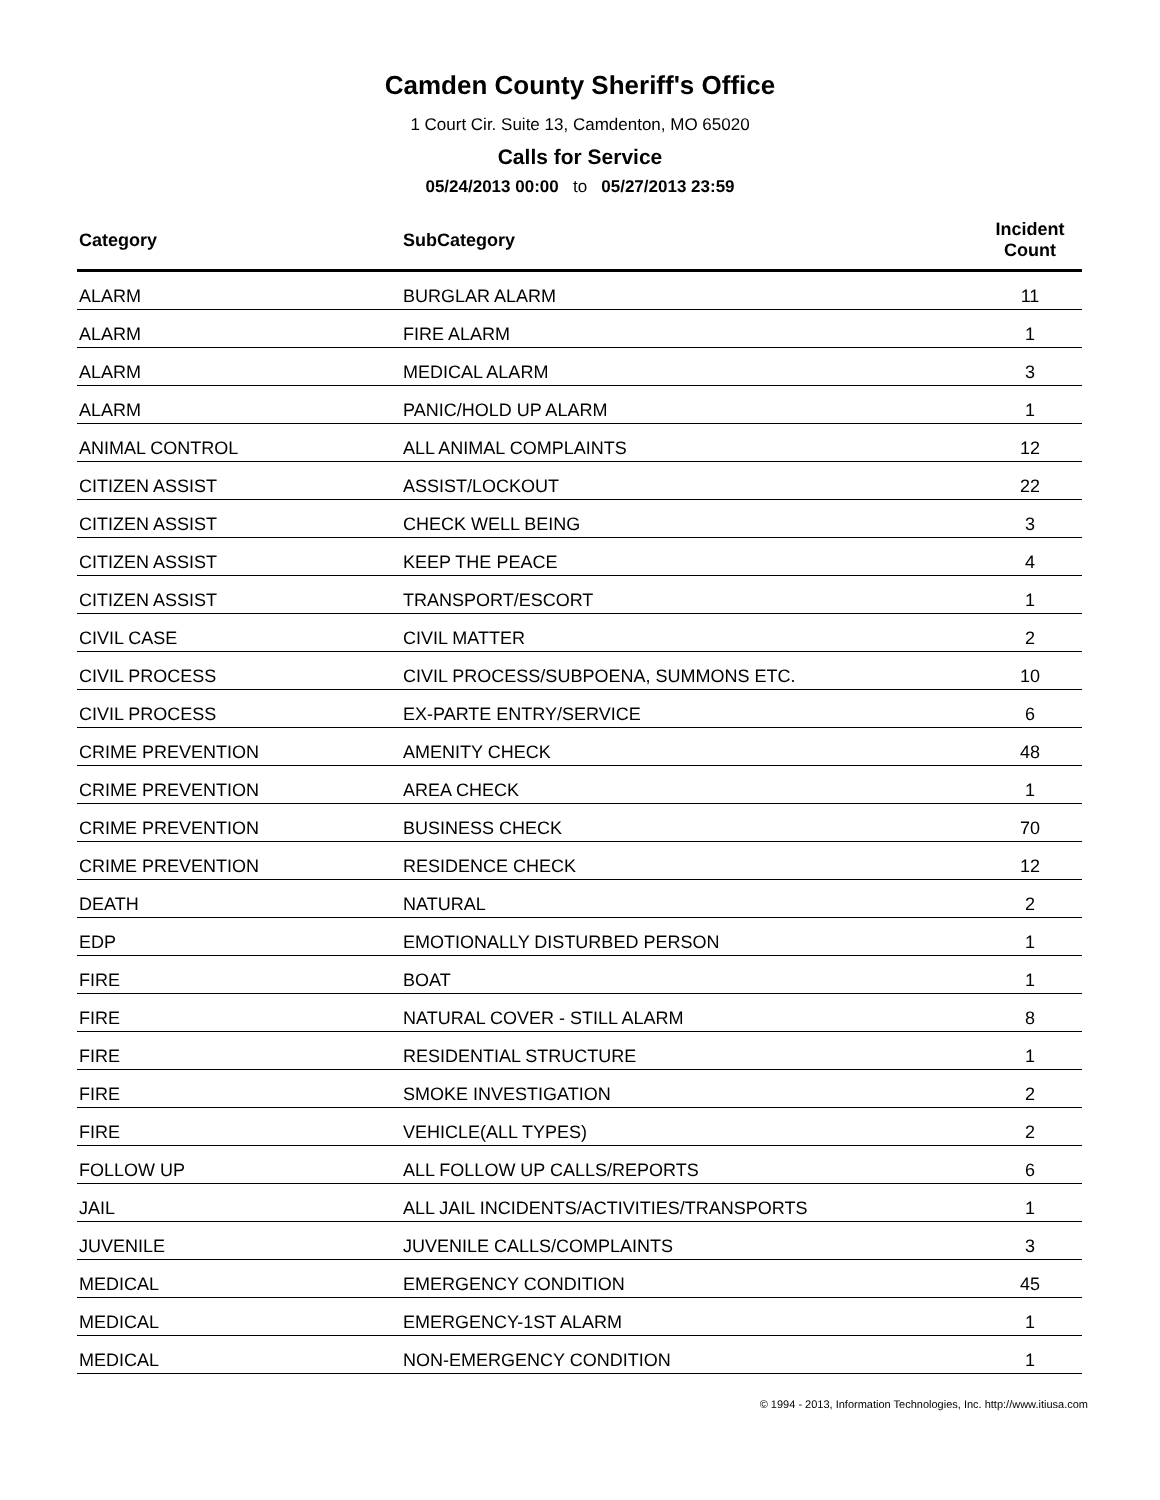Camden County Sheriff's Office
1 Court Cir. Suite 13, Camdenton, MO 65020
Calls for Service
05/24/2013 00:00 to 05/27/2013 23:59
| Category | SubCategory | Incident Count |
| --- | --- | --- |
| ALARM | BURGLAR ALARM | 11 |
| ALARM | FIRE ALARM | 1 |
| ALARM | MEDICAL ALARM | 3 |
| ALARM | PANIC/HOLD UP ALARM | 1 |
| ANIMAL CONTROL | ALL ANIMAL COMPLAINTS | 12 |
| CITIZEN ASSIST | ASSIST/LOCKOUT | 22 |
| CITIZEN ASSIST | CHECK WELL BEING | 3 |
| CITIZEN ASSIST | KEEP THE PEACE | 4 |
| CITIZEN ASSIST | TRANSPORT/ESCORT | 1 |
| CIVIL CASE | CIVIL MATTER | 2 |
| CIVIL PROCESS | CIVIL PROCESS/SUBPOENA, SUMMONS ETC. | 10 |
| CIVIL PROCESS | EX-PARTE ENTRY/SERVICE | 6 |
| CRIME PREVENTION | AMENITY CHECK | 48 |
| CRIME PREVENTION | AREA CHECK | 1 |
| CRIME PREVENTION | BUSINESS CHECK | 70 |
| CRIME PREVENTION | RESIDENCE CHECK | 12 |
| DEATH | NATURAL | 2 |
| EDP | EMOTIONALLY DISTURBED PERSON | 1 |
| FIRE | BOAT | 1 |
| FIRE | NATURAL COVER - STILL ALARM | 8 |
| FIRE | RESIDENTIAL STRUCTURE | 1 |
| FIRE | SMOKE INVESTIGATION | 2 |
| FIRE | VEHICLE(ALL TYPES) | 2 |
| FOLLOW UP | ALL FOLLOW UP CALLS/REPORTS | 6 |
| JAIL | ALL JAIL INCIDENTS/ACTIVITIES/TRANSPORTS | 1 |
| JUVENILE | JUVENILE CALLS/COMPLAINTS | 3 |
| MEDICAL | EMERGENCY CONDITION | 45 |
| MEDICAL | EMERGENCY-1ST ALARM | 1 |
| MEDICAL | NON-EMERGENCY CONDITION | 1 |
© 1994 - 2013, Information Technologies, Inc. http://www.itiusa.com